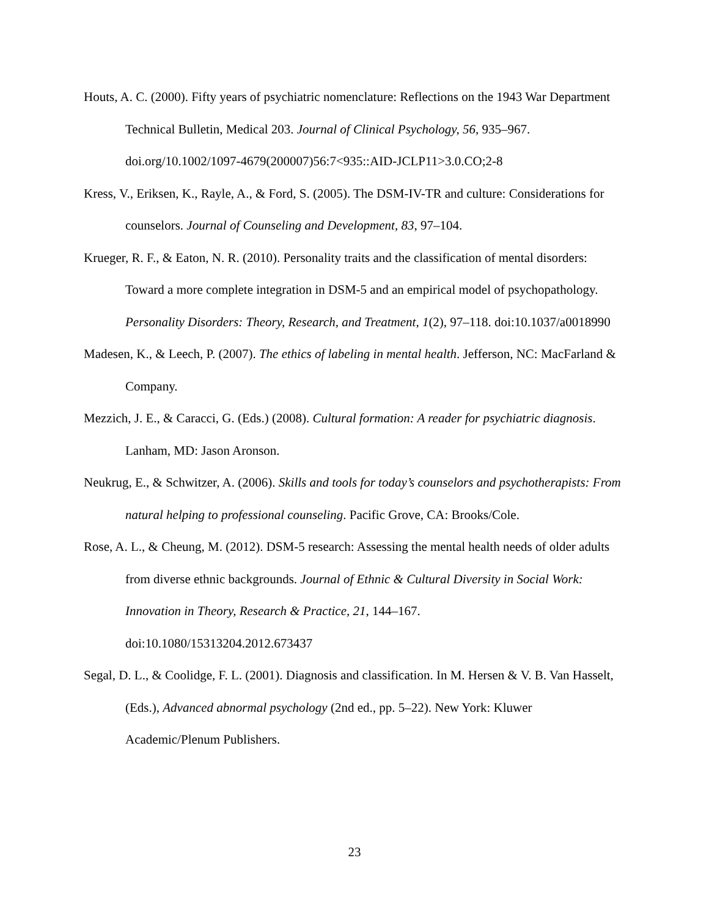Houts, A. C. (2000). Fifty years of psychiatric nomenclature: Reflections on the 1943 War Department Technical Bulletin, Medical 203. Journal of Clinical Psychology, 56, 935–967. doi.org/10.1002/1097-4679(200007)56:7<935::AID-JCLP11>3.0.CO;2-8
Kress, V., Eriksen, K., Rayle, A., & Ford, S. (2005). The DSM-IV-TR and culture: Considerations for counselors. Journal of Counseling and Development, 83, 97–104.
Krueger, R. F., & Eaton, N. R. (2010). Personality traits and the classification of mental disorders: Toward a more complete integration in DSM-5 and an empirical model of psychopathology. Personality Disorders: Theory, Research, and Treatment, 1(2), 97–118. doi:10.1037/a0018990
Madesen, K., & Leech, P. (2007). The ethics of labeling in mental health. Jefferson, NC: MacFarland & Company.
Mezzich, J. E., & Caracci, G. (Eds.) (2008). Cultural formation: A reader for psychiatric diagnosis. Lanham, MD: Jason Aronson.
Neukrug, E., & Schwitzer, A. (2006). Skills and tools for today’s counselors and psychotherapists: From natural helping to professional counseling. Pacific Grove, CA: Brooks/Cole.
Rose, A. L., & Cheung, M. (2012). DSM-5 research: Assessing the mental health needs of older adults from diverse ethnic backgrounds. Journal of Ethnic & Cultural Diversity in Social Work: Innovation in Theory, Research & Practice, 21, 144–167.
doi:10.1080/15313204.2012.673437
Segal, D. L., & Coolidge, F. L. (2001). Diagnosis and classification. In M. Hersen & V. B. Van Hasselt, (Eds.), Advanced abnormal psychology (2nd ed., pp. 5–22). New York: Kluwer Academic/Plenum Publishers.
23